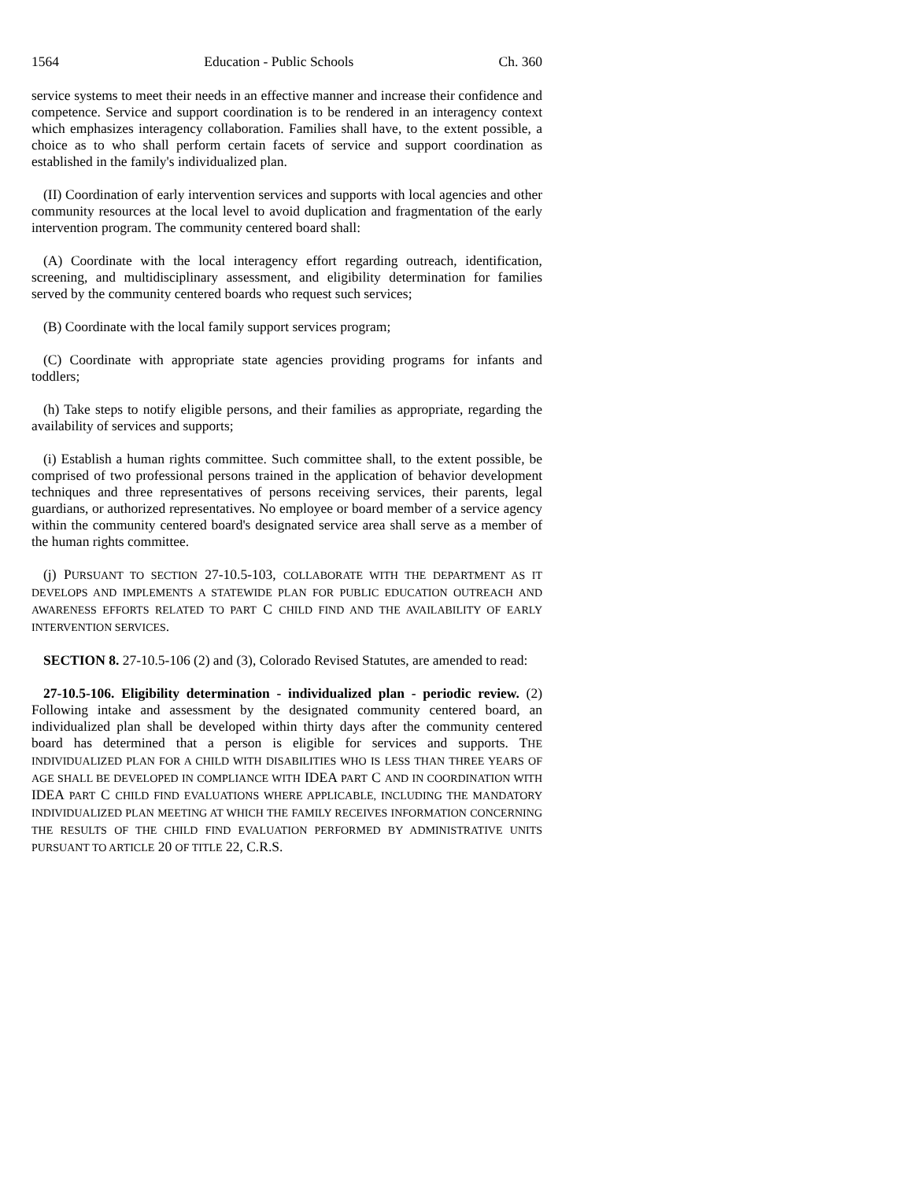1564 Education - Public Schools Ch. 360
service systems to meet their needs in an effective manner and increase their confidence and competence. Service and support coordination is to be rendered in an interagency context which emphasizes interagency collaboration. Families shall have, to the extent possible, a choice as to who shall perform certain facets of service and support coordination as established in the family's individualized plan.
(II) Coordination of early intervention services and supports with local agencies and other community resources at the local level to avoid duplication and fragmentation of the early intervention program. The community centered board shall:
(A) Coordinate with the local interagency effort regarding outreach, identification, screening, and multidisciplinary assessment, and eligibility determination for families served by the community centered boards who request such services;
(B) Coordinate with the local family support services program;
(C) Coordinate with appropriate state agencies providing programs for infants and toddlers;
(h) Take steps to notify eligible persons, and their families as appropriate, regarding the availability of services and supports;
(i) Establish a human rights committee. Such committee shall, to the extent possible, be comprised of two professional persons trained in the application of behavior development techniques and three representatives of persons receiving services, their parents, legal guardians, or authorized representatives. No employee or board member of a service agency within the community centered board's designated service area shall serve as a member of the human rights committee.
(j) PURSUANT TO SECTION 27-10.5-103, COLLABORATE WITH THE DEPARTMENT AS IT DEVELOPS AND IMPLEMENTS A STATEWIDE PLAN FOR PUBLIC EDUCATION OUTREACH AND AWARENESS EFFORTS RELATED TO PART C CHILD FIND AND THE AVAILABILITY OF EARLY INTERVENTION SERVICES.
SECTION 8. 27-10.5-106 (2) and (3), Colorado Revised Statutes, are amended to read:
27-10.5-106. Eligibility determination - individualized plan - periodic review. (2) Following intake and assessment by the designated community centered board, an individualized plan shall be developed within thirty days after the community centered board has determined that a person is eligible for services and supports. THE INDIVIDUALIZED PLAN FOR A CHILD WITH DISABILITIES WHO IS LESS THAN THREE YEARS OF AGE SHALL BE DEVELOPED IN COMPLIANCE WITH IDEA PART C AND IN COORDINATION WITH IDEA PART C CHILD FIND EVALUATIONS WHERE APPLICABLE, INCLUDING THE MANDATORY INDIVIDUALIZED PLAN MEETING AT WHICH THE FAMILY RECEIVES INFORMATION CONCERNING THE RESULTS OF THE CHILD FIND EVALUATION PERFORMED BY ADMINISTRATIVE UNITS PURSUANT TO ARTICLE 20 OF TITLE 22, C.R.S.